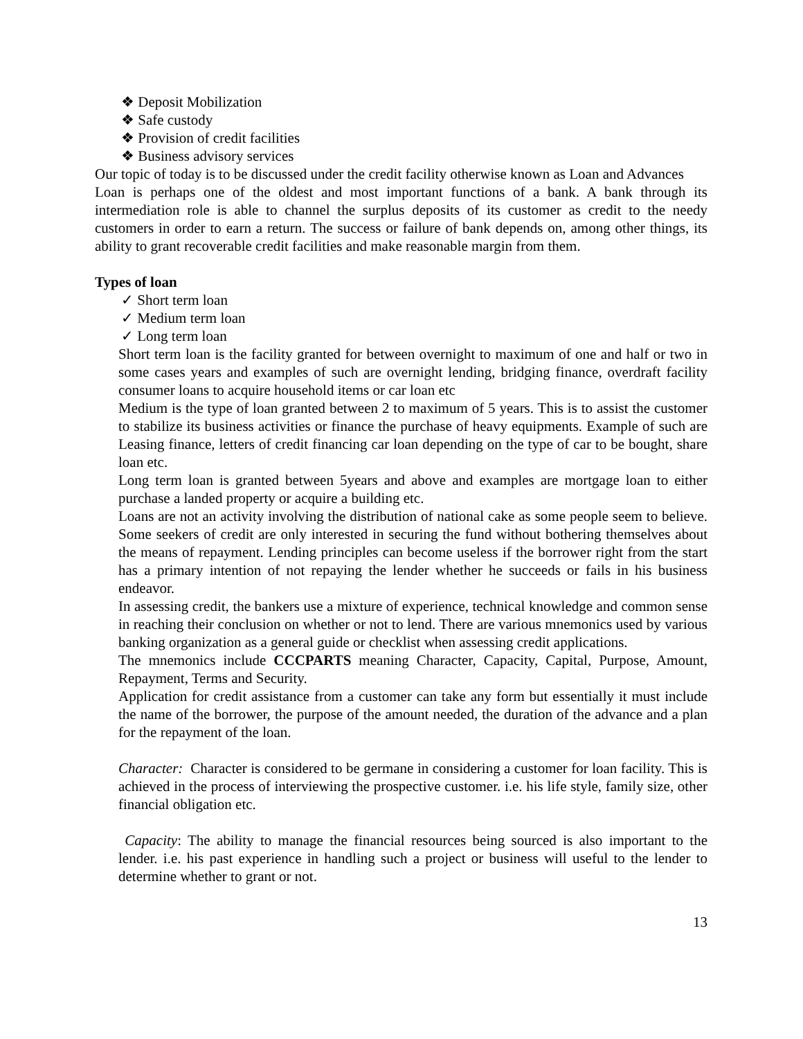❖ Deposit Mobilization
❖ Safe custody
❖ Provision of credit facilities
❖ Business advisory services
Our topic of today is to be discussed under the credit facility otherwise known as Loan and Advances
Loan is perhaps one of the oldest and most important functions of a bank. A bank through its intermediation role is able to channel the surplus deposits of its customer as credit to the needy customers in order to earn a return. The success or failure of bank depends on, among other things, its ability to grant recoverable credit facilities and make reasonable margin from them.
Types of loan
✓ Short term loan
✓ Medium term loan
✓ Long term loan
Short term loan is the facility granted for between overnight to maximum of one and half or two in some cases years and examples of such are overnight lending, bridging finance, overdraft facility consumer loans to acquire household items or car loan etc
Medium is the type of loan granted between 2 to maximum of 5 years. This is to assist the customer to stabilize its business activities or finance the purchase of heavy equipments. Example of such are Leasing finance, letters of credit financing car loan depending on the type of car to be bought, share loan etc.
Long term loan is granted between 5years and above and examples are mortgage loan to either purchase a landed property or acquire a building etc.
Loans are not an activity involving the distribution of national cake as some people seem to believe. Some seekers of credit are only interested in securing the fund without bothering themselves about the means of repayment. Lending principles can become useless if the borrower right from the start has a primary intention of not repaying the lender whether he succeeds or fails in his business endeavor.
In assessing credit, the bankers use a mixture of experience, technical knowledge and common sense in reaching their conclusion on whether or not to lend. There are various mnemonics used by various banking organization as a general guide or checklist when assessing credit applications.
The mnemonics include CCCPARTS meaning Character, Capacity, Capital, Purpose, Amount, Repayment, Terms and Security.
Application for credit assistance from a customer can take any form but essentially it must include the name of the borrower, the purpose of the amount needed, the duration of the advance and a plan for the repayment of the loan.
Character: Character is considered to be germane in considering a customer for loan facility. This is achieved in the process of interviewing the prospective customer. i.e. his life style, family size, other financial obligation etc.
Capacity: The ability to manage the financial resources being sourced is also important to the lender. i.e. his past experience in handling such a project or business will useful to the lender to determine whether to grant or not.
13